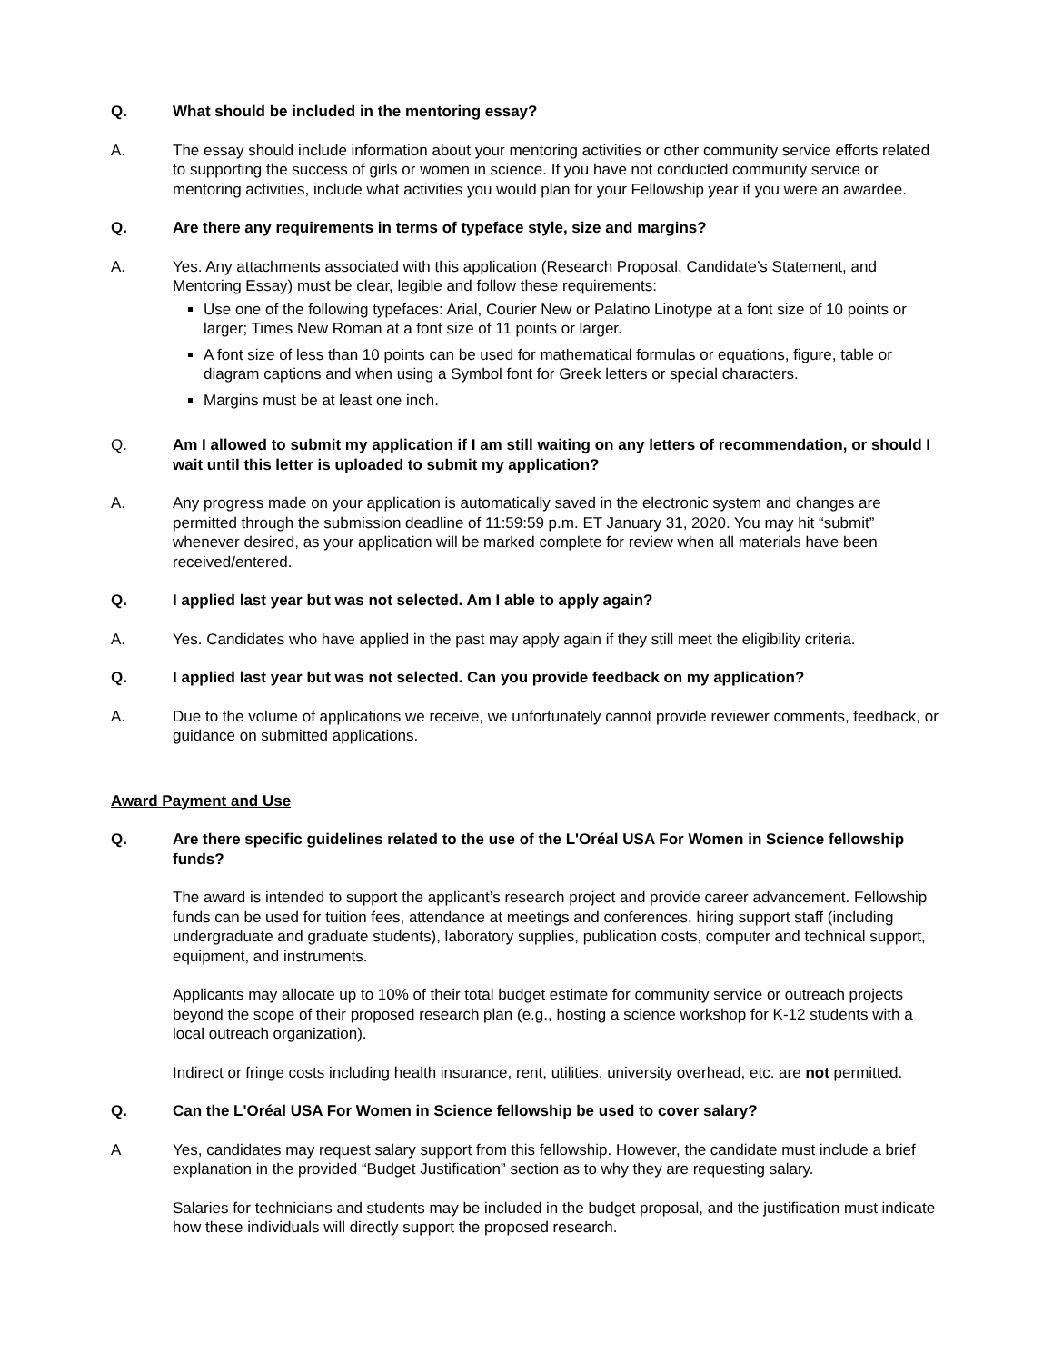Q. What should be included in the mentoring essay?
A. The essay should include information about your mentoring activities or other community service efforts related to supporting the success of girls or women in science. If you have not conducted community service or mentoring activities, include what activities you would plan for your Fellowship year if you were an awardee.
Q. Are there any requirements in terms of typeface style, size and margins?
A. Yes. Any attachments associated with this application (Research Proposal, Candidate’s Statement, and Mentoring Essay) must be clear, legible and follow these requirements:
Use one of the following typefaces: Arial, Courier New or Palatino Linotype at a font size of 10 points or larger; Times New Roman at a font size of 11 points or larger.
A font size of less than 10 points can be used for mathematical formulas or equations, figure, table or diagram captions and when using a Symbol font for Greek letters or special characters.
Margins must be at least one inch.
Q. Am I allowed to submit my application if I am still waiting on any letters of recommendation, or should I wait until this letter is uploaded to submit my application?
A. Any progress made on your application is automatically saved in the electronic system and changes are permitted through the submission deadline of 11:59:59 p.m. ET January 31, 2020. You may hit “submit” whenever desired, as your application will be marked complete for review when all materials have been received/entered.
Q. I applied last year but was not selected. Am I able to apply again?
A. Yes. Candidates who have applied in the past may apply again if they still meet the eligibility criteria.
Q. I applied last year but was not selected. Can you provide feedback on my application?
A. Due to the volume of applications we receive, we unfortunately cannot provide reviewer comments, feedback, or guidance on submitted applications.
Award Payment and Use
Q. Are there specific guidelines related to the use of the L'Oréal USA For Women in Science fellowship funds?
The award is intended to support the applicant’s research project and provide career advancement. Fellowship funds can be used for tuition fees, attendance at meetings and conferences, hiring support staff (including undergraduate and graduate students), laboratory supplies, publication costs, computer and technical support, equipment, and instruments.
Applicants may allocate up to 10% of their total budget estimate for community service or outreach projects beyond the scope of their proposed research plan (e.g., hosting a science workshop for K-12 students with a local outreach organization).
Indirect or fringe costs including health insurance, rent, utilities, university overhead, etc. are not permitted.
Q. Can the L'Oréal USA For Women in Science fellowship be used to cover salary?
A Yes, candidates may request salary support from this fellowship. However, the candidate must include a brief explanation in the provided “Budget Justification” section as to why they are requesting salary.
Salaries for technicians and students may be included in the budget proposal, and the justification must indicate how these individuals will directly support the proposed research.